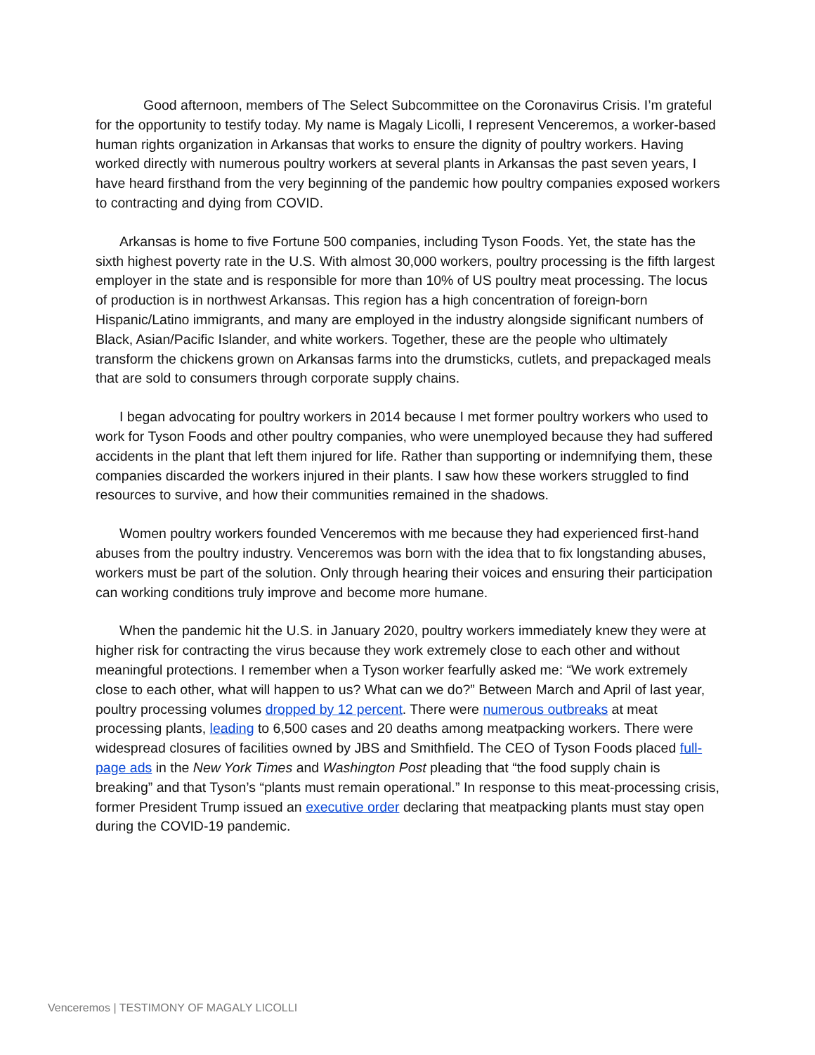Good afternoon, members of The Select Subcommittee on the Coronavirus Crisis. I’m grateful for the opportunity to testify today. My name is Magaly Licolli, I represent Venceremos, a worker-based human rights organization in Arkansas that works to ensure the dignity of poultry workers. Having worked directly with numerous poultry workers at several plants in Arkansas the past seven years, I have heard firsthand from the very beginning of the pandemic how poultry companies exposed workers to contracting and dying from COVID.
Arkansas is home to five Fortune 500 companies, including Tyson Foods. Yet, the state has the sixth highest poverty rate in the U.S. With almost 30,000 workers, poultry processing is the fifth largest employer in the state and is responsible for more than 10% of US poultry meat processing. The locus of production is in northwest Arkansas. This region has a high concentration of foreign-born Hispanic/Latino immigrants, and many are employed in the industry alongside significant numbers of Black, Asian/Pacific Islander, and white workers. Together, these are the people who ultimately transform the chickens grown on Arkansas farms into the drumsticks, cutlets, and prepackaged meals that are sold to consumers through corporate supply chains.
I began advocating for poultry workers in 2014 because I met former poultry workers who used to work for Tyson Foods and other poultry companies, who were unemployed because they had suffered accidents in the plant that left them injured for life. Rather than supporting or indemnifying them, these companies discarded the workers injured in their plants. I saw how these workers struggled to find resources to survive, and how their communities remained in the shadows.
Women poultry workers founded Venceremos with me because they had experienced first-hand abuses from the poultry industry. Venceremos was born with the idea that to fix longstanding abuses, workers must be part of the solution. Only through hearing their voices and ensuring their participation can working conditions truly improve and become more humane.
When the pandemic hit the U.S. in January 2020, poultry workers immediately knew they were at higher risk for contracting the virus because they work extremely close to each other and without meaningful protections. I remember when a Tyson worker fearfully asked me: “We work extremely close to each other, what will happen to us? What can we do?” Between March and April of last year, poultry processing volumes dropped by 12 percent. There were numerous outbreaks at meat processing plants, leading to 6,500 cases and 20 deaths among meatpacking workers. There were widespread closures of facilities owned by JBS and Smithfield. The CEO of Tyson Foods placed full-page ads in the New York Times and Washington Post pleading that “the food supply chain is breaking” and that Tyson’s “plants must remain operational.” In response to this meat-processing crisis, former President Trump issued an executive order declaring that meatpacking plants must stay open during the COVID-19 pandemic.
Venceremos | TESTIMONY OF MAGALY LICOLLI